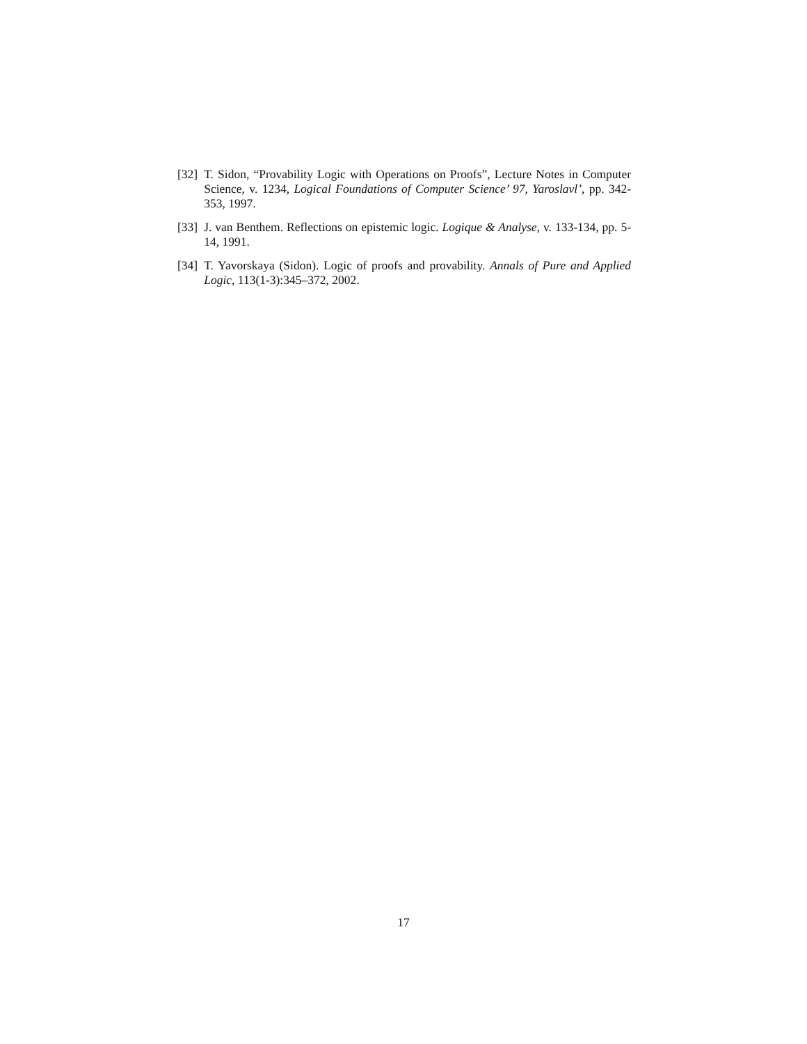[32] T. Sidon, “Provability Logic with Operations on Proofs”, Lecture Notes in Computer Science, v. 1234, Logical Foundations of Computer Science’ 97, Yaroslavl’, pp. 342-353, 1997.
[33] J. van Benthem. Reflections on epistemic logic. Logique & Analyse, v. 133-134, pp. 5-14, 1991.
[34] T. Yavorskaya (Sidon). Logic of proofs and provability. Annals of Pure and Applied Logic, 113(1-3):345–372, 2002.
17